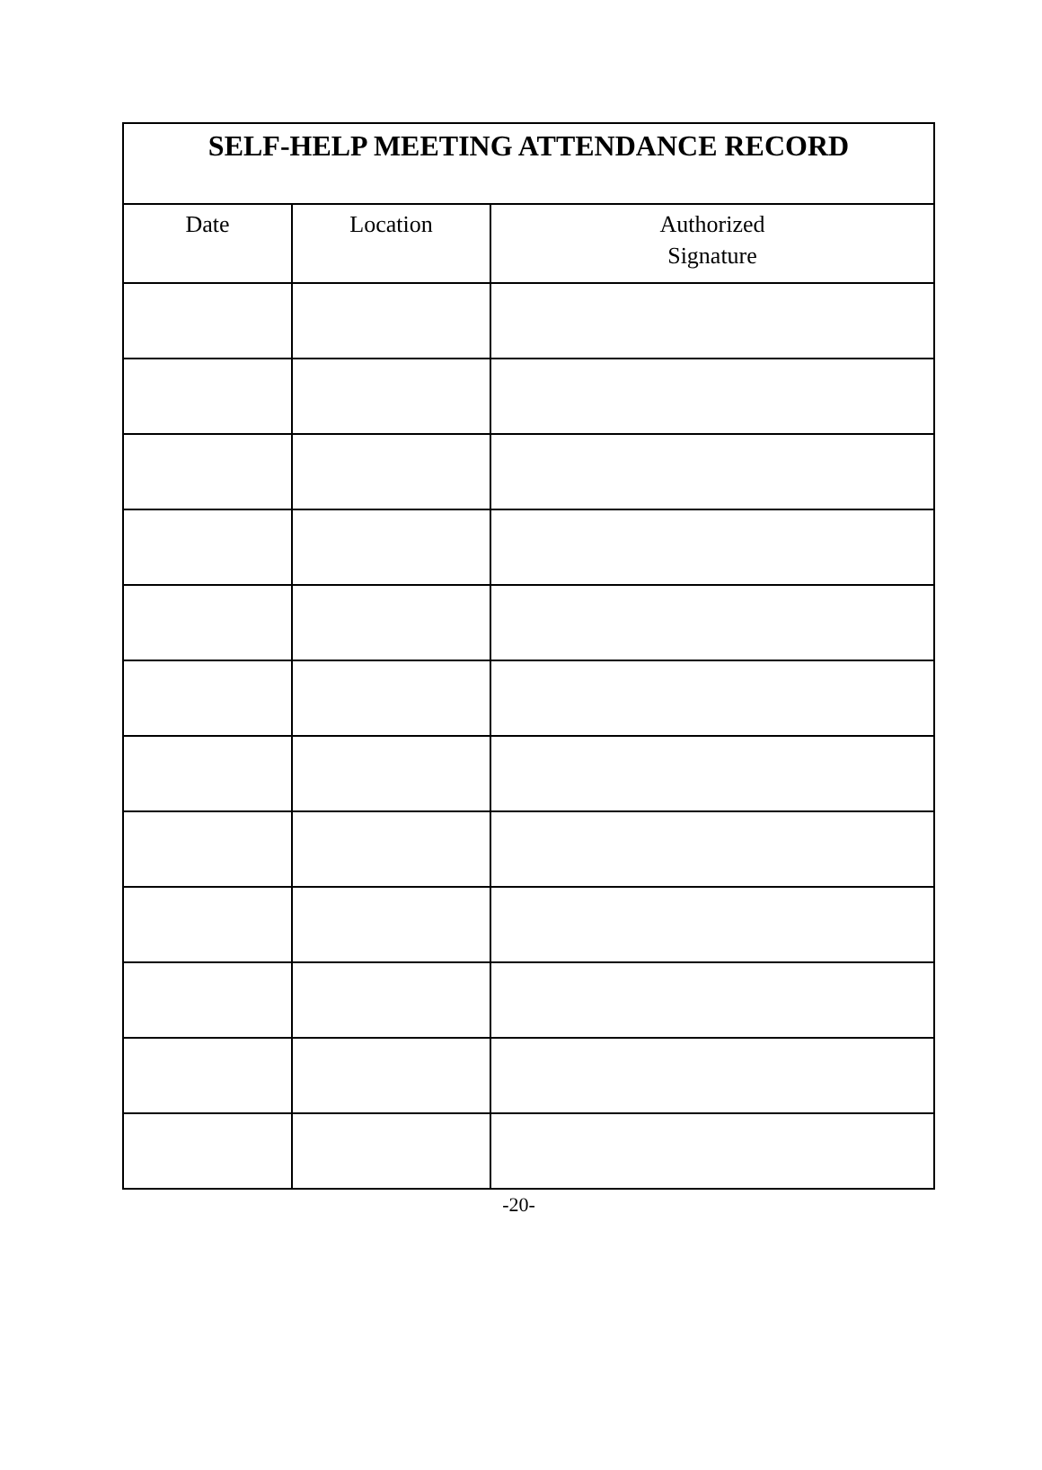| SELF-HELP MEETING ATTENDANCE RECORD | | |
| --- | --- | --- |
| Date | Location | Authorized Signature |
-20-